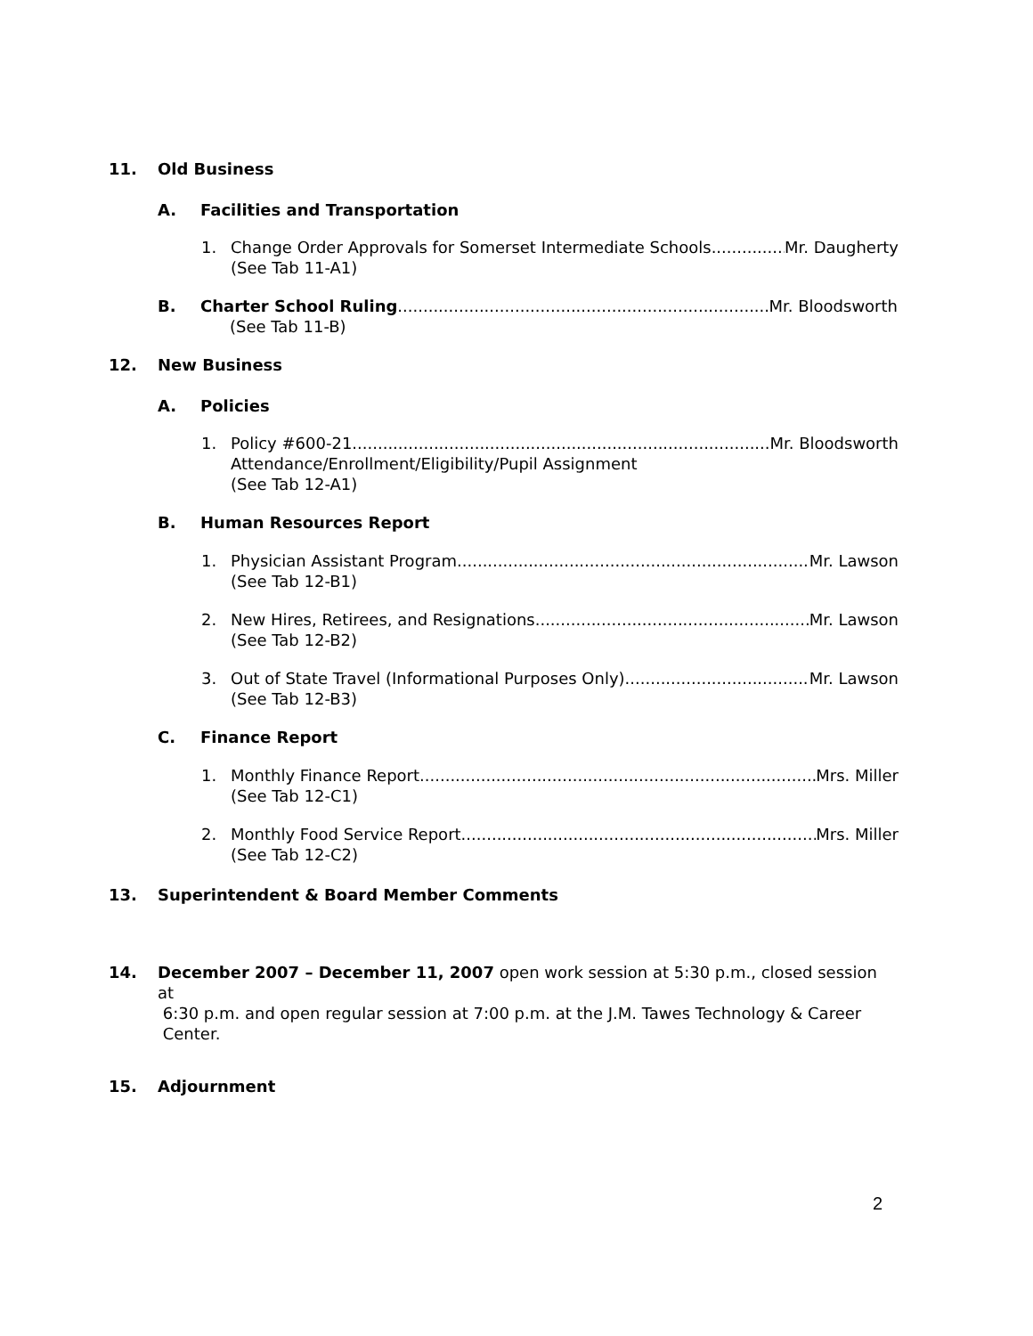11. Old Business
A. Facilities and Transportation
1. Change Order Approvals for Somerset Intermediate Schools Mr. Daugherty
(See Tab 11-A1)
B. Charter School Ruling Mr. Bloodsworth
(See Tab 11-B)
12. New Business
A. Policies
1. Policy #600-21 Mr. Bloodsworth
Attendance/Enrollment/Eligibility/Pupil Assignment
(See Tab 12-A1)
B. Human Resources Report
1. Physician Assistant Program Mr. Lawson
(See Tab 12-B1)
2. New Hires, Retirees, and Resignations Mr. Lawson
(See Tab 12-B2)
3. Out of State Travel (Informational Purposes Only) Mr. Lawson
(See Tab 12-B3)
C. Finance Report
1. Monthly Finance Report Mrs. Miller
(See Tab 12-C1)
2. Monthly Food Service Report Mrs. Miller
(See Tab 12-C2)
13. Superintendent & Board Member Comments
14. December 2007 – December 11, 2007 open work session at 5:30 p.m., closed session at
6:30 p.m. and open regular session at 7:00 p.m. at the J.M. Tawes Technology & Career
Center.
15. Adjournment
2